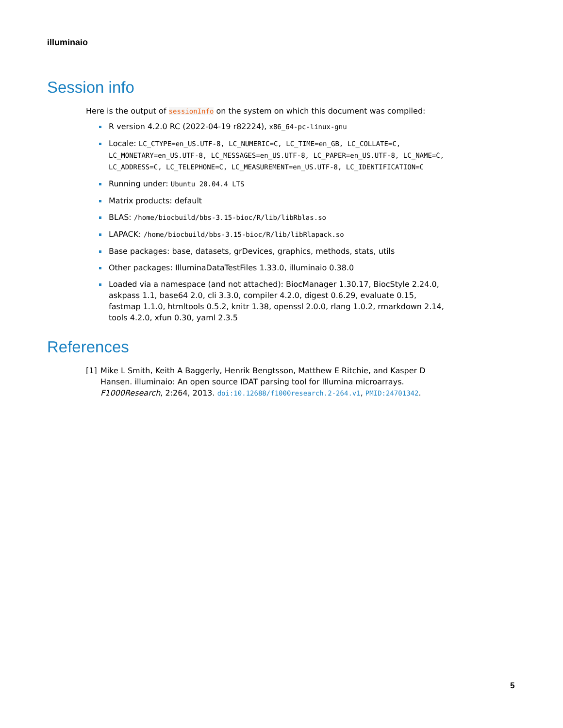illuminaio
Session info
Here is the output of sessionInfo on the system on which this document was compiled:
R version 4.2.0 RC (2022-04-19 r82224), x86_64-pc-linux-gnu
Locale: LC_CTYPE=en_US.UTF-8, LC_NUMERIC=C, LC_TIME=en_GB, LC_COLLATE=C, LC_MONETARY=en_US.UTF-8, LC_MESSAGES=en_US.UTF-8, LC_PAPER=en_US.UTF-8, LC_NAME=C, LC_ADDRESS=C, LC_TELEPHONE=C, LC_MEASUREMENT=en_US.UTF-8, LC_IDENTIFICATION=C
Running under: Ubuntu 20.04.4 LTS
Matrix products: default
BLAS: /home/biocbuild/bbs-3.15-bioc/R/lib/libRblas.so
LAPACK: /home/biocbuild/bbs-3.15-bioc/R/lib/libRlapack.so
Base packages: base, datasets, grDevices, graphics, methods, stats, utils
Other packages: IlluminaDataTestFiles 1.33.0, illuminaio 0.38.0
Loaded via a namespace (and not attached): BiocManager 1.30.17, BiocStyle 2.24.0, askpass 1.1, base64 2.0, cli 3.3.0, compiler 4.2.0, digest 0.6.29, evaluate 0.15, fastmap 1.1.0, htmltools 0.5.2, knitr 1.38, openssl 2.0.0, rlang 1.0.2, rmarkdown 2.14, tools 4.2.0, xfun 0.30, yaml 2.3.5
References
[1] Mike L Smith, Keith A Baggerly, Henrik Bengtsson, Matthew E Ritchie, and Kasper D Hansen. illuminaio: An open source IDAT parsing tool for Illumina microarrays. F1000Research, 2:264, 2013. doi:10.12688/f1000research.2-264.v1, PMID:24701342.
5